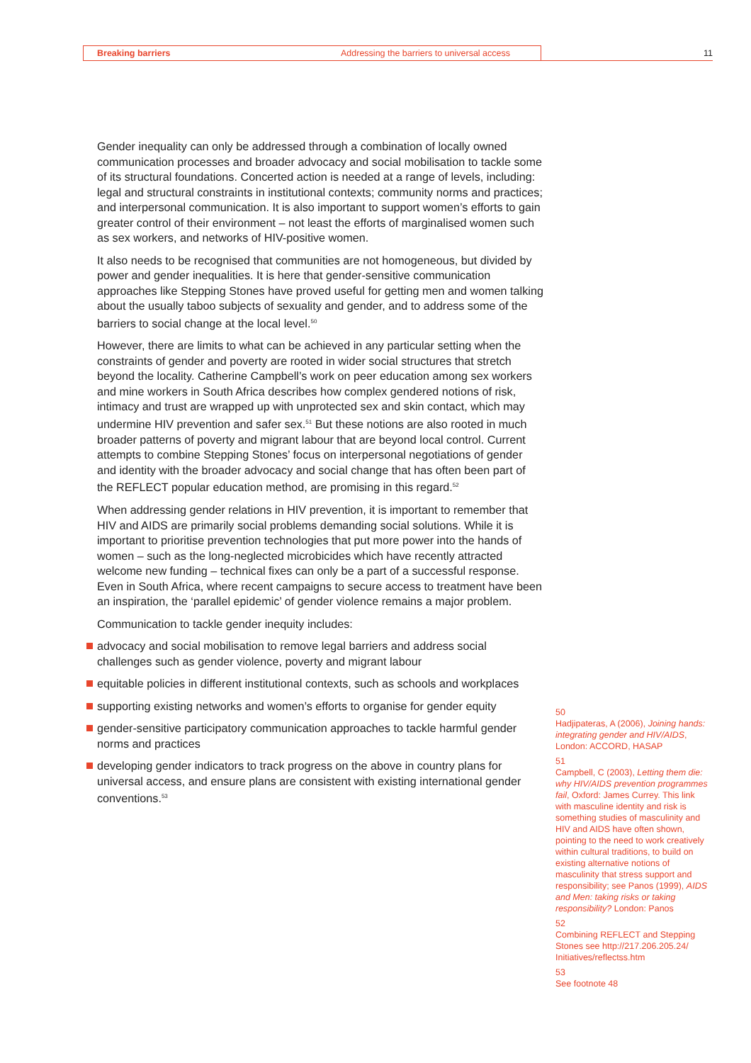Breaking barriers Addressing the barriers to universal access 11
Gender inequality can only be addressed through a combination of locally owned communication processes and broader advocacy and social mobilisation to tackle some of its structural foundations. Concerted action is needed at a range of levels, including: legal and structural constraints in institutional contexts; community norms and practices; and interpersonal communication. It is also important to support women’s efforts to gain greater control of their environment – not least the efforts of marginalised women such as sex workers, and networks of HIV-positive women.
It also needs to be recognised that communities are not homogeneous, but divided by power and gender inequalities. It is here that gender-sensitive communication approaches like Stepping Stones have proved useful for getting men and women talking about the usually taboo subjects of sexuality and gender, and to address some of the barriers to social change at the local level.<sup>50</sup>
However, there are limits to what can be achieved in any particular setting when the constraints of gender and poverty are rooted in wider social structures that stretch beyond the locality. Catherine Campbell’s work on peer education among sex workers and mine workers in South Africa describes how complex gendered notions of risk, intimacy and trust are wrapped up with unprotected sex and skin contact, which may undermine HIV prevention and safer sex.<sup>51</sup> But these notions are also rooted in much broader patterns of poverty and migrant labour that are beyond local control. Current attempts to combine Stepping Stones’ focus on interpersonal negotiations of gender and identity with the broader advocacy and social change that has often been part of the REFLECT popular education method, are promising in this regard.<sup>52</sup>
When addressing gender relations in HIV prevention, it is important to remember that HIV and AIDS are primarily social problems demanding social solutions. While it is important to prioritise prevention technologies that put more power into the hands of women – such as the long-neglected microbicides which have recently attracted welcome new funding – technical fixes can only be a part of a successful response. Even in South Africa, where recent campaigns to secure access to treatment have been an inspiration, the ‘parallel epidemic’ of gender violence remains a major problem.
Communication to tackle gender inequity includes:
advocacy and social mobilisation to remove legal barriers and address social challenges such as gender violence, poverty and migrant labour
equitable policies in different institutional contexts, such as schools and workplaces
supporting existing networks and women’s efforts to organise for gender equity
gender-sensitive participatory communication approaches to tackle harmful gender norms and practices
developing gender indicators to track progress on the above in country plans for universal access, and ensure plans are consistent with existing international gender conventions.<sup>53</sup>
50
Hadjipateras, A (2006), Joining hands: integrating gender and HIV/AIDS, London: ACCORD, HASAP
51
Campbell, C (2003), Letting them die: why HIV/AIDS prevention programmes fail, Oxford: James Currey. This link with masculine identity and risk is something studies of masculinity and HIV and AIDS have often shown, pointing to the need to work creatively within cultural traditions, to build on existing alternative notions of masculinity that stress support and responsibility; see Panos (1999), AIDS and Men: taking risks or taking responsibility? London: Panos
52
Combining REFLECT and Stepping Stones see http://217.206.205.24/ Initiatives/reflectss.htm
53
See footnote 48